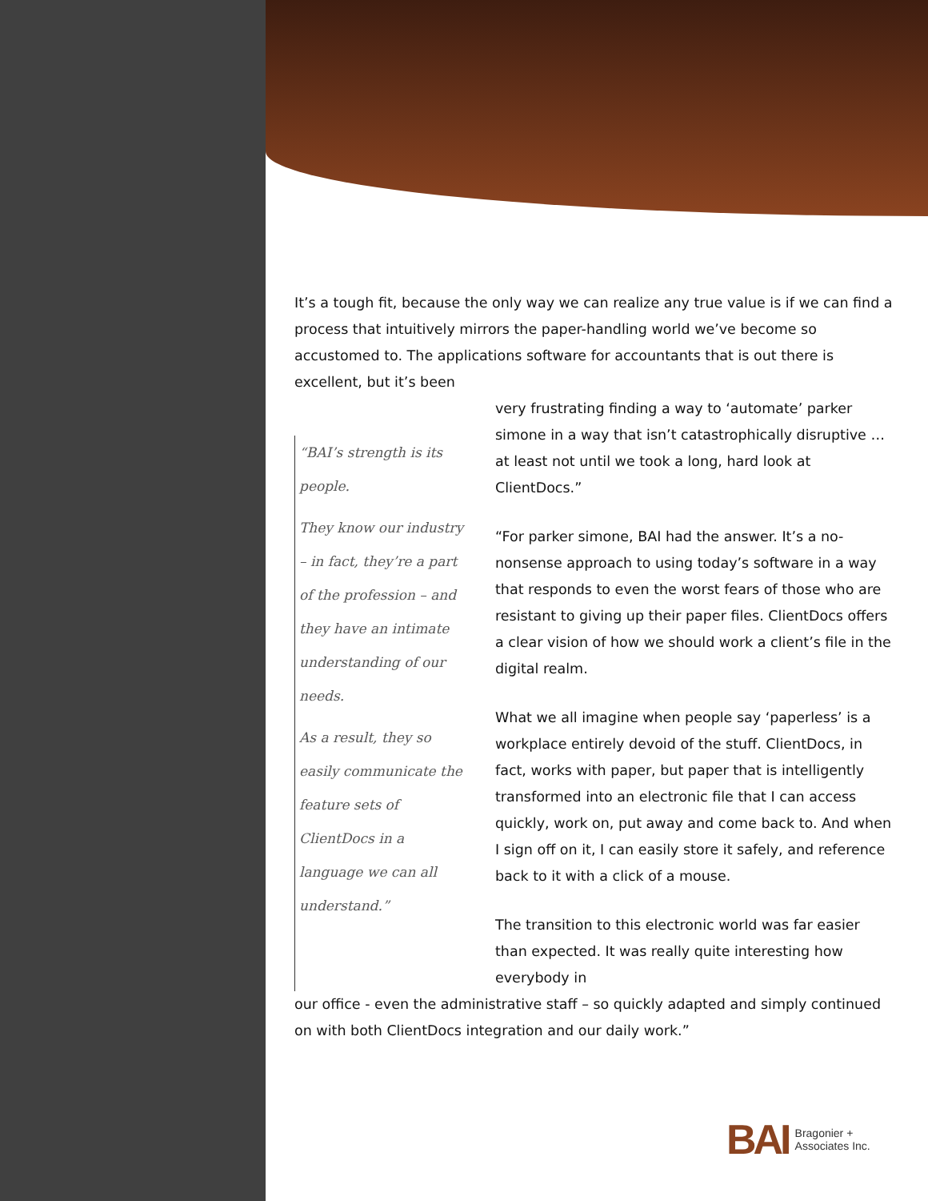It’s a tough fit, because the only way we can realize any true value is if we can find a process that intuitively mirrors the paper-handling world we’ve become so accustomed to. The applications software for accountants that is out there is excellent, but it’s been
“BAI’s strength is its people.
They know our industry – in fact, they’re a part of the profession – and they have an intimate understanding of our needs.
As a result, they so easily communicate the feature sets of ClientDocs in a language we can all understand.”
very frustrating finding a way to ‘automate’ parker simone in a way that isn’t catastrophically disruptive … at least not until we took a long, hard look at ClientDocs.”
“For parker simone, BAI had the answer. It’s a no-nonsense approach to using today’s software in a way that responds to even the worst fears of those who are resistant to giving up their paper files. ClientDocs offers a clear vision of how we should work a client’s file in the digital realm.
What we all imagine when people say ‘paperless’ is a workplace entirely devoid of the stuff. ClientDocs, in fact, works with paper, but paper that is intelligently transformed into an electronic file that I can access quickly, work on, put away and come back to. And when I sign off on it, I can easily store it safely, and reference back to it with a click of a mouse.
The transition to this electronic world was far easier than expected. It was really quite interesting how everybody in
our office - even the administrative staff – so quickly adapted and simply continued on with both ClientDocs integration and our daily work.”
BAI Bragonier +
Associates Inc.